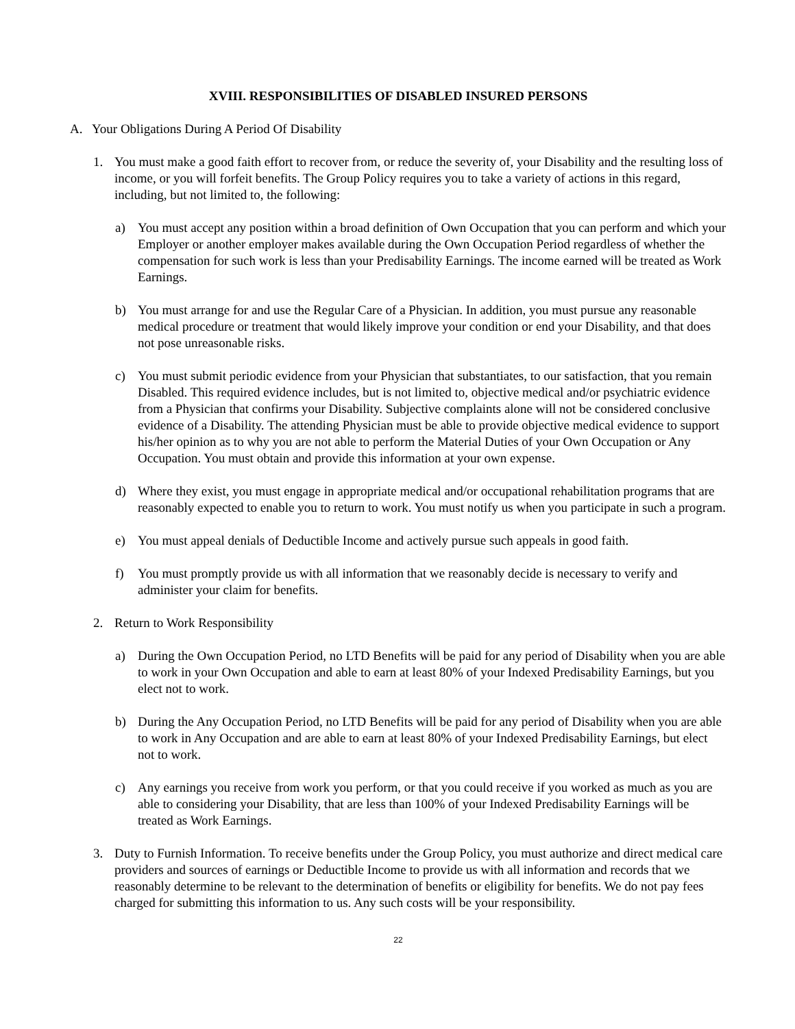XVIII. RESPONSIBILITIES OF DISABLED INSURED PERSONS
A. Your Obligations During A Period Of Disability
1. You must make a good faith effort to recover from, or reduce the severity of, your Disability and the resulting loss of income, or you will forfeit benefits. The Group Policy requires you to take a variety of actions in this regard, including, but not limited to, the following:
a) You must accept any position within a broad definition of Own Occupation that you can perform and which your Employer or another employer makes available during the Own Occupation Period regardless of whether the compensation for such work is less than your Predisability Earnings. The income earned will be treated as Work Earnings.
b) You must arrange for and use the Regular Care of a Physician. In addition, you must pursue any reasonable medical procedure or treatment that would likely improve your condition or end your Disability, and that does not pose unreasonable risks.
c) You must submit periodic evidence from your Physician that substantiates, to our satisfaction, that you remain Disabled. This required evidence includes, but is not limited to, objective medical and/or psychiatric evidence from a Physician that confirms your Disability. Subjective complaints alone will not be considered conclusive evidence of a Disability. The attending Physician must be able to provide objective medical evidence to support his/her opinion as to why you are not able to perform the Material Duties of your Own Occupation or Any Occupation. You must obtain and provide this information at your own expense.
d) Where they exist, you must engage in appropriate medical and/or occupational rehabilitation programs that are reasonably expected to enable you to return to work. You must notify us when you participate in such a program.
e) You must appeal denials of Deductible Income and actively pursue such appeals in good faith.
f) You must promptly provide us with all information that we reasonably decide is necessary to verify and administer your claim for benefits.
2. Return to Work Responsibility
a) During the Own Occupation Period, no LTD Benefits will be paid for any period of Disability when you are able to work in your Own Occupation and able to earn at least 80% of your Indexed Predisability Earnings, but you elect not to work.
b) During the Any Occupation Period, no LTD Benefits will be paid for any period of Disability when you are able to work in Any Occupation and are able to earn at least 80% of your Indexed Predisability Earnings, but elect not to work.
c) Any earnings you receive from work you perform, or that you could receive if you worked as much as you are able to considering your Disability, that are less than 100% of your Indexed Predisability Earnings will be treated as Work Earnings.
3. Duty to Furnish Information. To receive benefits under the Group Policy, you must authorize and direct medical care providers and sources of earnings or Deductible Income to provide us with all information and records that we reasonably determine to be relevant to the determination of benefits or eligibility for benefits. We do not pay fees charged for submitting this information to us. Any such costs will be your responsibility.
22